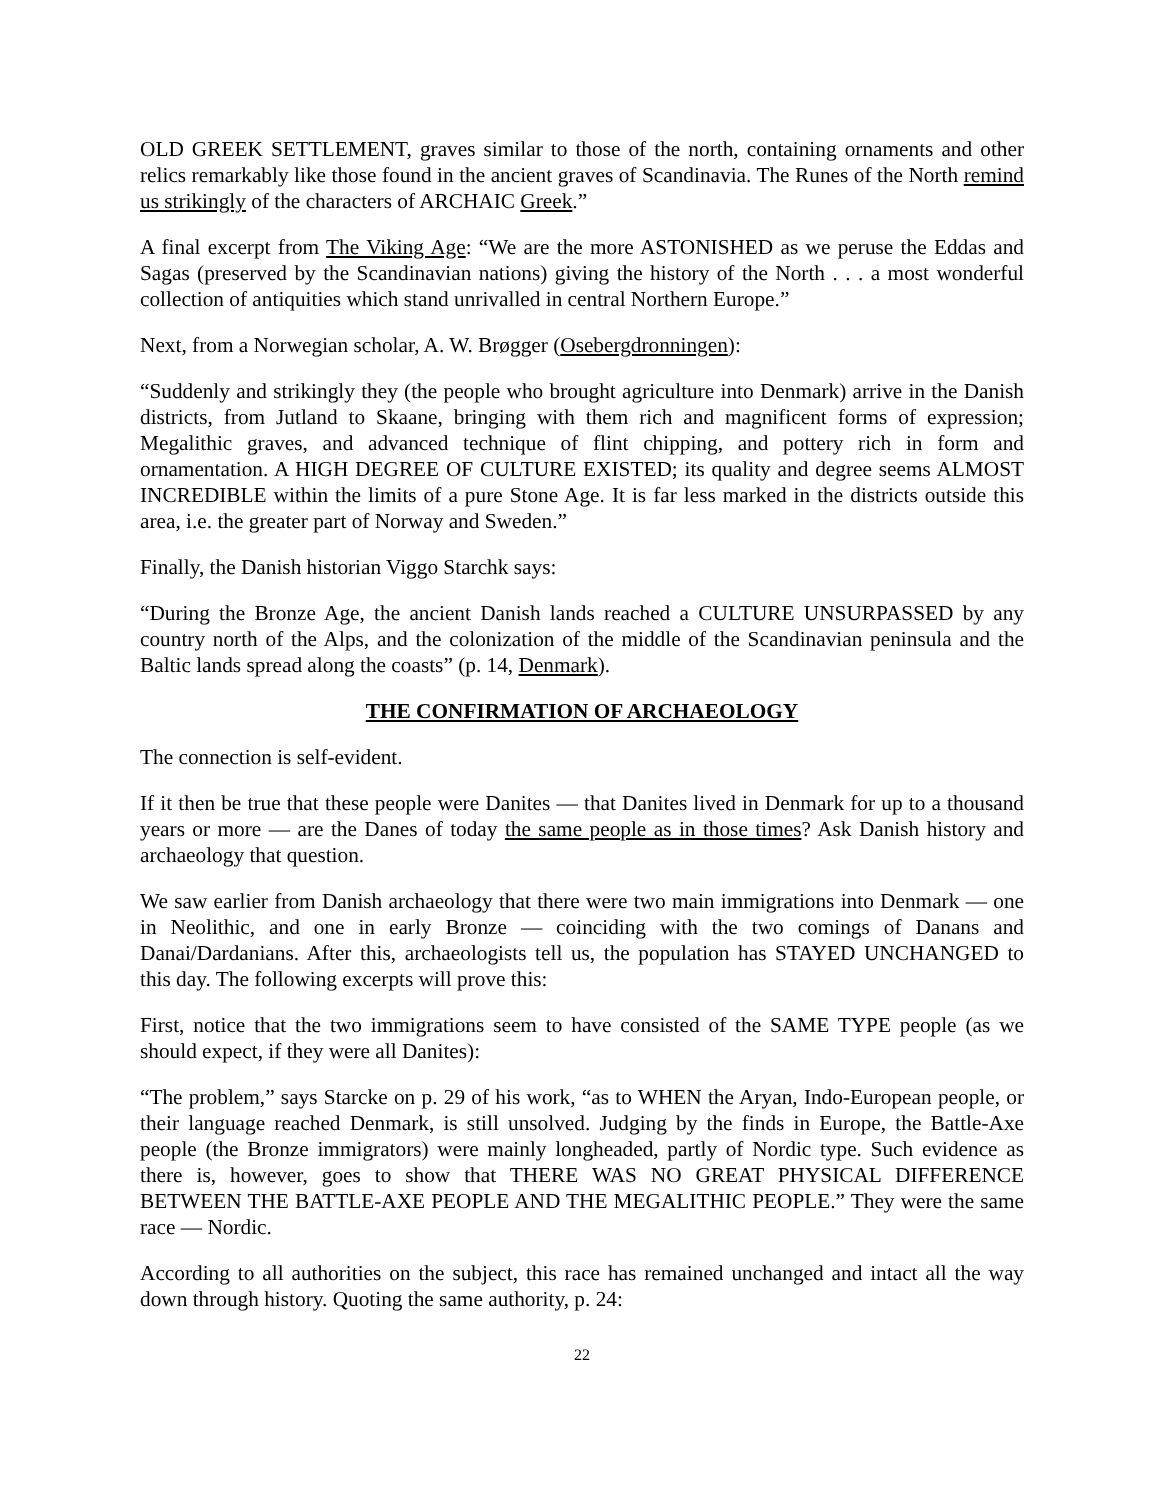OLD GREEK SETTLEMENT, graves similar to those of the north, containing ornaments and other relics remarkably like those found in the ancient graves of Scandinavia. The Runes of the North remind us strikingly of the characters of ARCHAIC Greek.”
A final excerpt from The Viking Age: “We are the more ASTONISHED as we peruse the Eddas and Sagas (preserved by the Scandinavian nations) giving the history of the North . . . a most wonderful collection of antiquities which stand unrivalled in central Northern Europe.”
Next, from a Norwegian scholar, A. W. Brøgger (Osebergdronningen):
“Suddenly and strikingly they (the people who brought agriculture into Denmark) arrive in the Danish districts, from Jutland to Skaane, bringing with them rich and magnificent forms of expression; Megalithic graves, and advanced technique of flint chipping, and pottery rich in form and ornamentation. A HIGH DEGREE OF CULTURE EXISTED; its quality and degree seems ALMOST INCREDIBLE within the limits of a pure Stone Age. It is far less marked in the districts outside this area, i.e. the greater part of Norway and Sweden.”
Finally, the Danish historian Viggo Starchk says:
“During the Bronze Age, the ancient Danish lands reached a CULTURE UNSURPASSED by any country north of the Alps, and the colonization of the middle of the Scandinavian peninsula and the Baltic lands spread along the coasts” (p. 14, Denmark).
THE CONFIRMATION OF ARCHAEOLOGY
The connection is self-evident.
If it then be true that these people were Danites — that Danites lived in Denmark for up to a thousand years or more — are the Danes of today the same people as in those times? Ask Danish history and archaeology that question.
We saw earlier from Danish archaeology that there were two main immigrations into Denmark — one in Neolithic, and one in early Bronze — coinciding with the two comings of Danans and Danai/Dardanians. After this, archaeologists tell us, the population has STAYED UNCHANGED to this day. The following excerpts will prove this:
First, notice that the two immigrations seem to have consisted of the SAME TYPE people (as we should expect, if they were all Danites):
“The problem,” says Starcke on p. 29 of his work, “as to WHEN the Aryan, Indo-European people, or their language reached Denmark, is still unsolved. Judging by the finds in Europe, the Battle-Axe people (the Bronze immigrators) were mainly longheaded, partly of Nordic type. Such evidence as there is, however, goes to show that THERE WAS NO GREAT PHYSICAL DIFFERENCE BETWEEN THE BATTLE-AXE PEOPLE AND THE MEGALITHIC PEOPLE.” They were the same race — Nordic.
According to all authorities on the subject, this race has remained unchanged and intact all the way down through history. Quoting the same authority, p. 24:
22